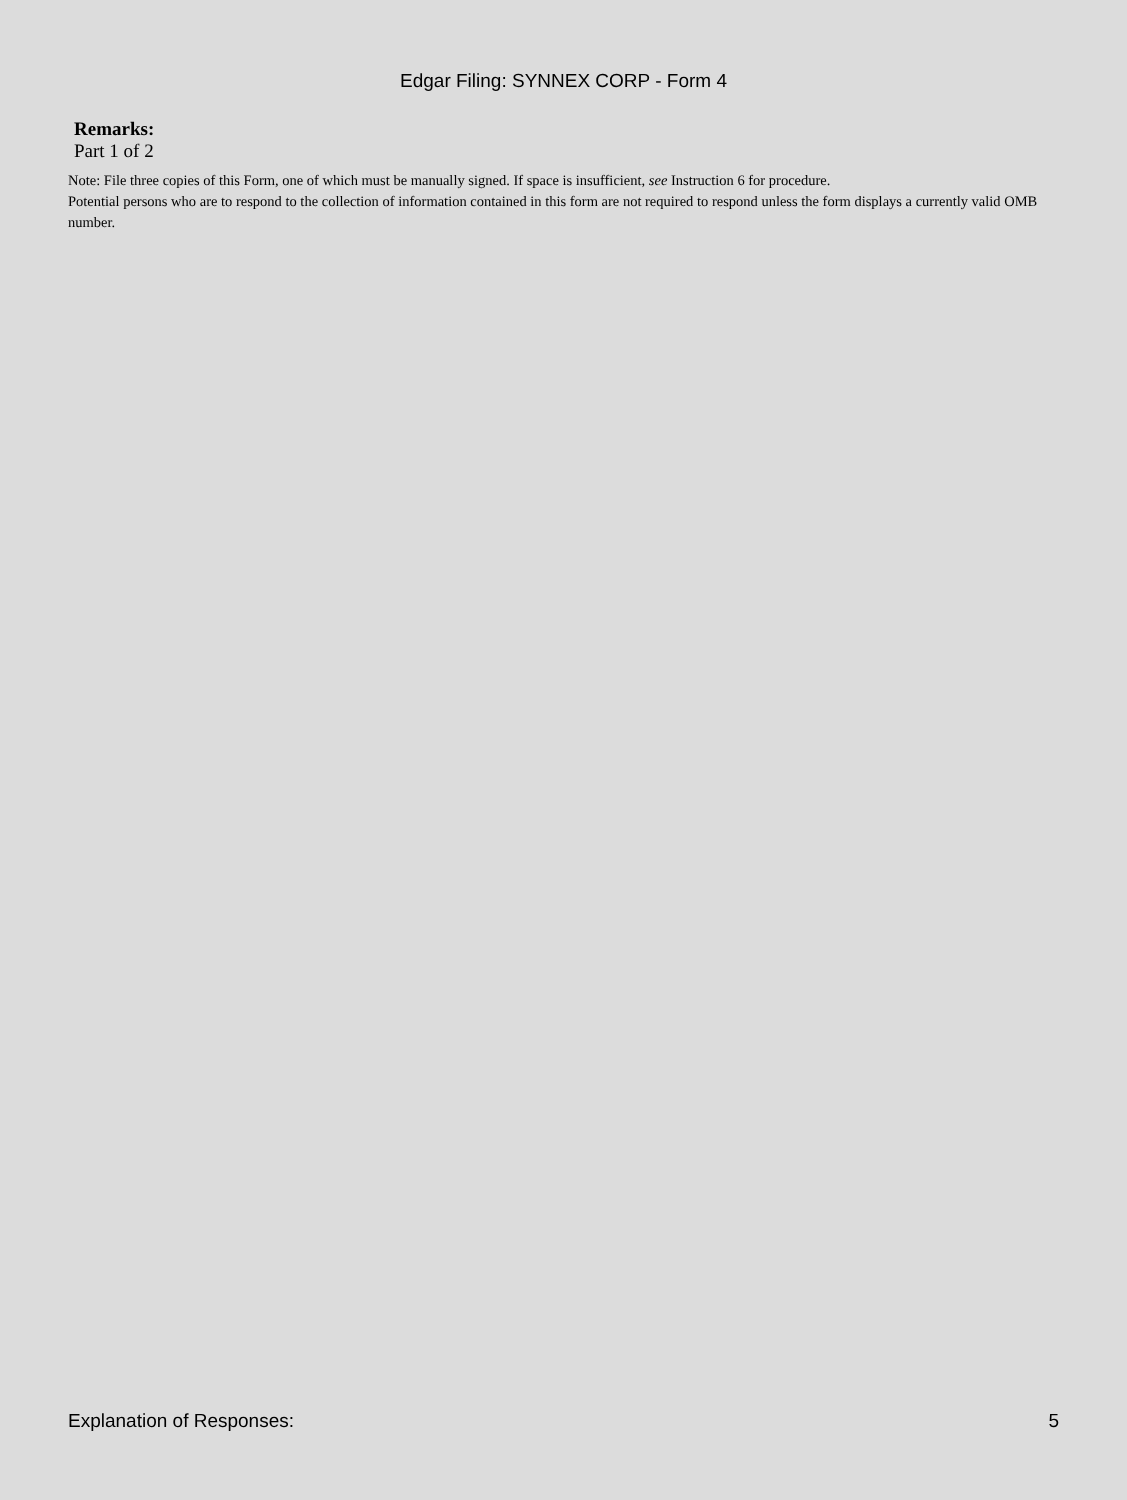Edgar Filing: SYNNEX CORP - Form 4
Remarks:
Part 1 of 2
Note: File three copies of this Form, one of which must be manually signed. If space is insufficient, see Instruction 6 for procedure.
Potential persons who are to respond to the collection of information contained in this form are not required to respond unless the form displays a currently valid OMB number.
Explanation of Responses: 5